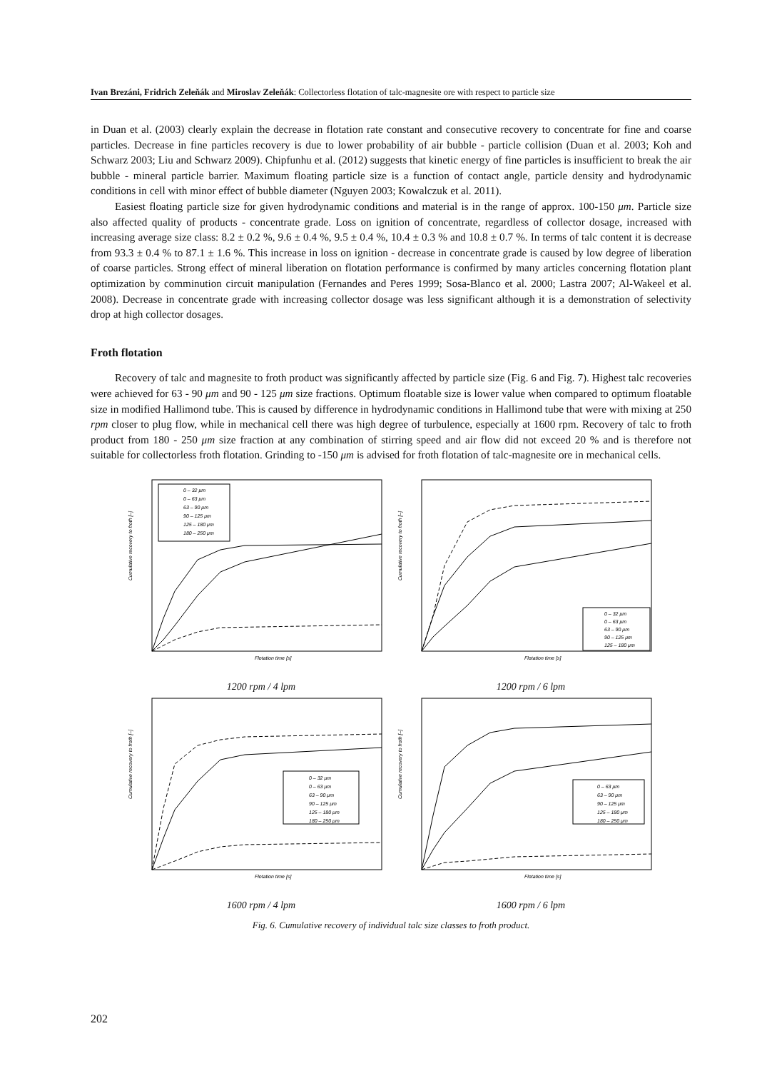Ivan Brezáni, Fridrich Zeleňák and Miroslav Zeleňák: Collectorless flotation of talc-magnesite ore with respect to particle size
in Duan et al. (2003) clearly explain the decrease in flotation rate constant and consecutive recovery to concentrate for fine and coarse particles. Decrease in fine particles recovery is due to lower probability of air bubble - particle collision (Duan et al. 2003; Koh and Schwarz 2003; Liu and Schwarz 2009). Chipfunhu et al. (2012) suggests that kinetic energy of fine particles is insufficient to break the air bubble - mineral particle barrier. Maximum floating particle size is a function of contact angle, particle density and hydrodynamic conditions in cell with minor effect of bubble diameter (Nguyen 2003; Kowalczuk et al. 2011).
Easiest floating particle size for given hydrodynamic conditions and material is in the range of approx. 100-150 μm. Particle size also affected quality of products - concentrate grade. Loss on ignition of concentrate, regardless of collector dosage, increased with increasing average size class: 8.2 ± 0.2 %, 9.6 ± 0.4 %, 9.5 ± 0.4 %, 10.4 ± 0.3 % and 10.8 ± 0.7 %. In terms of talc content it is decrease from 93.3 ± 0.4 % to 87.1 ± 1.6 %. This increase in loss on ignition - decrease in concentrate grade is caused by low degree of liberation of coarse particles. Strong effect of mineral liberation on flotation performance is confirmed by many articles concerning flotation plant optimization by comminution circuit manipulation (Fernandes and Peres 1999; Sosa-Blanco et al. 2000; Lastra 2007; Al-Wakeel et al. 2008). Decrease in concentrate grade with increasing collector dosage was less significant although it is a demonstration of selectivity drop at high collector dosages.
Froth flotation
Recovery of talc and magnesite to froth product was significantly affected by particle size (Fig. 6 and Fig. 7). Highest talc recoveries were achieved for 63 - 90 μm and 90 - 125 μm size fractions. Optimum floatable size is lower value when compared to optimum floatable size in modified Hallimond tube. This is caused by difference in hydrodynamic conditions in Hallimond tube that were with mixing at 250 rpm closer to plug flow, while in mechanical cell there was high degree of turbulence, especially at 1600 rpm. Recovery of talc to froth product from 180 - 250 μm size fraction at any combination of stirring speed and air flow did not exceed 20 % and is therefore not suitable for collectorless froth flotation. Grinding to -150 μm is advised for froth flotation of talc-magnesite ore in mechanical cells.
Cumulative recovery to froth [–]
0 – 32 μm
0 – 63 μm
63 – 90 μm
90 – 125 μm
125 – 180 μm
180 – 250 μm
Flotation time [s]
1200 rpm / 4 lpm
Cumulative recovery to froth [–]
0 – 32 μm
0 – 63 μm
63 – 90 μm
90 – 125 μm
125 – 180 μm
Flotation time [s]
1200 rpm / 6 lpm
Cumulative recovery to froth [–]
0 – 32 μm
0 – 63 μm
63 – 90 μm
90 – 125 μm
125 – 180 μm
180 – 250 μm
Flotation time [s]
1600 rpm / 4 lpm
Cumulative recovery to froth [–]
0 – 63 μm
63 – 90 μm
90 – 125 μm
125 – 180 μm
180 – 250 μm
Flotation time [s]
1600 rpm / 6 lpm
Fig. 6. Cumulative recovery of individual talc size classes to froth product.
202